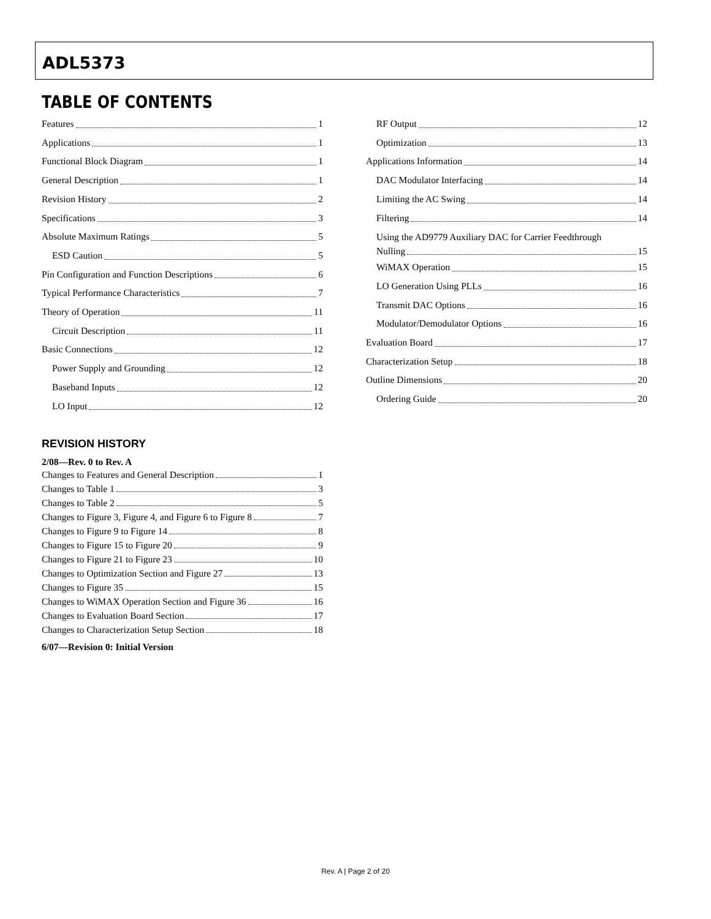ADL5373
TABLE OF CONTENTS
Features 1
Applications 1
Functional Block Diagram 1
General Description 1
Revision History 2
Specifications 3
Absolute Maximum Ratings 5
ESD Caution 5
Pin Configuration and Function Descriptions 6
Typical Performance Characteristics 7
Theory of Operation 11
Circuit Description 11
Basic Connections 12
Power Supply and Grounding 12
Baseband Inputs 12
LO Input 12
REVISION HISTORY
2/08—Rev. 0 to Rev. A
Changes to Features and General Description 1
Changes to Table 1 3
Changes to Table 2 5
Changes to Figure 3, Figure 4, and Figure 6 to Figure 8 7
Changes to Figure 9 to Figure 14 8
Changes to Figure 15 to Figure 20 9
Changes to Figure 21 to Figure 23 10
Changes to Optimization Section and Figure 27 13
Changes to Figure 35 15
Changes to WiMAX Operation Section and Figure 36 16
Changes to Evaluation Board Section 17
Changes to Characterization Setup Section 18
6/07—Revision 0: Initial Version
RF Output 12
Optimization 13
Applications Information 14
DAC Modulator Interfacing 14
Limiting the AC Swing 14
Filtering 14
Using the AD9779 Auxiliary DAC for Carrier Feedthrough
Nulling 15
WiMAX Operation 15
LO Generation Using PLLs 16
Transmit DAC Options 16
Modulator/Demodulator Options 16
Evaluation Board 17
Characterization Setup 18
Outline Dimensions 20
Ordering Guide 20
Rev. A | Page 2 of 20